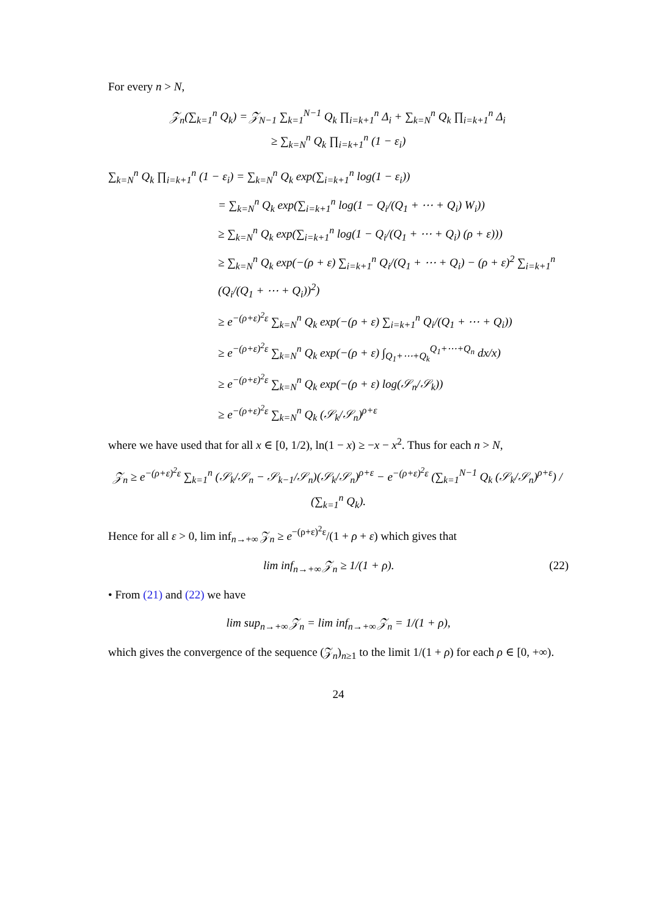For every n > N,
𝒵<sub>n</sub>(∑<sub>k=1</sub><sup>n</sup> Q<sub>k</sub>) = 𝒵<sub>N−1</sub> ∑<sub>k=1</sub><sup>N−1</sup> Q<sub>k</sub> ∏<sub>i=k+1</sub><sup>n</sup> Δ<sub>i</sub> + ∑<sub>k=N</sub><sup>n</sup> Q<sub>k</sub> ∏<sub>i=k+1</sub><sup>n</sup> Δ<sub>i</sub>
≥ ∑<sub>k=N</sub><sup>n</sup> Q<sub>k</sub> ∏<sub>i=k+1</sub><sup>n</sup> (1 − ε<sub>i</sub>)
∑<sub>k=N</sub><sup>n</sup> Q<sub>k</sub> ∏<sub>i=k+1</sub><sup>n</sup> (1 − ε<sub>i</sub>) = ∑<sub>k=N</sub><sup>n</sup> Q<sub>k</sub> exp(∑<sub>i=k+1</sub><sup>n</sup> log(1 − ε<sub>i</sub>))
= ∑<sub>k=N</sub><sup>n</sup> Q<sub>k</sub> exp(∑<sub>i=k+1</sub><sup>n</sup> log(1 − Q<sub>i</sub>/(Q<sub>1</sub> + ⋯ + Q<sub>i</sub>) W<sub>i</sub>))
≥ ∑<sub>k=N</sub><sup>n</sup> Q<sub>k</sub> exp(∑<sub>i=k+1</sub><sup>n</sup> log(1 − Q<sub>i</sub>/(Q<sub>1</sub> + ⋯ + Q<sub>i</sub>) (ρ + ε)))
≥ ∑<sub>k=N</sub><sup>n</sup> Q<sub>k</sub> exp(−(ρ + ε) ∑<sub>i=k+1</sub><sup>n</sup> Q<sub>i</sub>/(Q<sub>1</sub> + ⋯ + Q<sub>i</sub>) − (ρ + ε)<sup>2</sup> ∑<sub>i=k+1</sub><sup>n</sup> (Q<sub>i</sub>/(Q<sub>1</sub> + ⋯ + Q<sub>i</sub>))<sup>2</sup>)
≥ e<sup>−(ρ+ε)<sup>2</sup>ε</sup> ∑<sub>k=N</sub><sup>n</sup> Q<sub>k</sub> exp(−(ρ + ε) ∑<sub>i=k+1</sub><sup>n</sup> Q<sub>i</sub>/(Q<sub>1</sub> + ⋯ + Q<sub>i</sub>))
≥ e<sup>−(ρ+ε)<sup>2</sup>ε</sup> ∑<sub>k=N</sub><sup>n</sup> Q<sub>k</sub> exp(−(ρ + ε) ∫<sub>Q<sub>1</sub>+⋯+Q<sub>k</sub></sub><sup>Q<sub>1</sub>+⋯+Q<sub>n</sub></sup> dx/x)
≥ e<sup>−(ρ+ε)<sup>2</sup>ε</sup> ∑<sub>k=N</sub><sup>n</sup> Q<sub>k</sub> exp(−(ρ + ε) log(𝒮<sub>n</sub>/𝒮<sub>k</sub>))
≥ e<sup>−(ρ+ε)<sup>2</sup>ε</sup> ∑<sub>k=N</sub><sup>n</sup> Q<sub>k</sub> (𝒮<sub>k</sub>/𝒮<sub>n</sub>)<sup>ρ+ε</sup>
where we have used that for all x ∈ [0, 1/2), ln(1 − x) ≥ −x − x<sup>2</sup>. Thus for each n > N,
𝒵<sub>n</sub> ≥ e<sup>−(ρ+ε)<sup>2</sup>ε</sup> ∑<sub>k=1</sub><sup>n</sup> (𝒮<sub>k</sub>/𝒮<sub>n</sub> − 𝒮<sub>k−1</sub>/𝒮<sub>n</sub>)(𝒮<sub>k</sub>/𝒮<sub>n</sub>)<sup>ρ+ε</sup> − e<sup>−(ρ+ε)<sup>2</sup>ε</sup> (∑<sub>k=1</sub><sup>N−1</sup> Q<sub>k</sub> (𝒮<sub>k</sub>/𝒮<sub>n</sub>)<sup>ρ+ε</sup>) / (∑<sub>k=1</sub><sup>n</sup> Q<sub>k</sub>).
Hence for all ε > 0, lim inf<sub>n→+∞</sub> 𝒵<sub>n</sub> ≥ e<sup>−(ρ+ε)<sup>2</sup>ε</sup>/(1 + ρ + ε) which gives that
lim inf<sub>n→+∞</sub> 𝒵<sub>n</sub> ≥ 1/(1 + ρ). (22)
• From (21) and (22) we have
lim sup<sub>n→+∞</sub> 𝒵<sub>n</sub> = lim inf<sub>n→+∞</sub> 𝒵<sub>n</sub> = 1/(1 + ρ),
which gives the convergence of the sequence (𝒵<sub>n</sub>)<sub>n≥1</sub> to the limit 1/(1 + ρ) for each ρ ∈ [0, +∞).
24